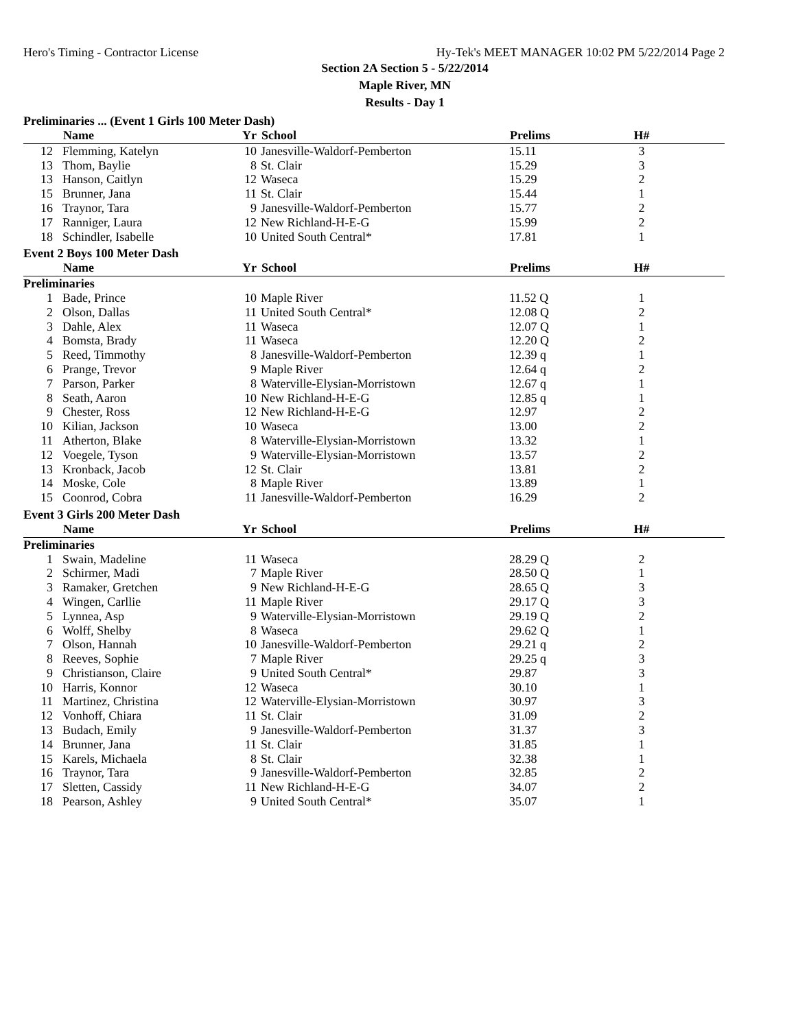Hero's Timing - Contractor License Hy-Tek's MEET MANAGER 10:02 PM 5/22/2014 Page 2
Section 2A Section 5 - 5/22/2014
Maple River, MN
Results - Day 1
Preliminaries ... (Event 1 Girls 100 Meter Dash)
| | Name | Yr | School | Prelims | H# | |
| --- | --- | --- | --- | --- | --- | --- |
| 12 | Flemming, Katelyn | 10 | Janesville-Waldorf-Pemberton | 15.11 | 3 | |
| 13 | Thom, Baylie | 8 | St. Clair | 15.29 | 3 | |
| 13 | Hanson, Caitlyn | 12 | Waseca | 15.29 | 2 | |
| 15 | Brunner, Jana | 11 | St. Clair | 15.44 | 1 | |
| 16 | Traynor, Tara | 9 | Janesville-Waldorf-Pemberton | 15.77 | 2 | |
| 17 | Ranniger, Laura | 12 | New Richland-H-E-G | 15.99 | 2 | |
| 18 | Schindler, Isabelle | 10 | United South Central* | 17.81 | 1 | |
Event 2 Boys 100 Meter Dash
| | Name | Yr | School | Prelims | H# | |
| --- | --- | --- | --- | --- | --- | --- |
| Preliminaries | | | | | | |
| 1 | Bade, Prince | 10 | Maple River | 11.52 Q | 1 | |
| 2 | Olson, Dallas | 11 | United South Central* | 12.08 Q | 2 | |
| 3 | Dahle, Alex | 11 | Waseca | 12.07 Q | 1 | |
| 4 | Bomsta, Brady | 11 | Waseca | 12.20 Q | 2 | |
| 5 | Reed, Timmothy | 8 | Janesville-Waldorf-Pemberton | 12.39 q | 1 | |
| 6 | Prange, Trevor | 9 | Maple River | 12.64 q | 2 | |
| 7 | Parson, Parker | 8 | Waterville-Elysian-Morristown | 12.67 q | 1 | |
| 8 | Seath, Aaron | 10 | New Richland-H-E-G | 12.85 q | 1 | |
| 9 | Chester, Ross | 12 | New Richland-H-E-G | 12.97 | 2 | |
| 10 | Kilian, Jackson | 10 | Waseca | 13.00 | 2 | |
| 11 | Atherton, Blake | 8 | Waterville-Elysian-Morristown | 13.32 | 1 | |
| 12 | Voegele, Tyson | 9 | Waterville-Elysian-Morristown | 13.57 | 2 | |
| 13 | Kronback, Jacob | 12 | St. Clair | 13.81 | 2 | |
| 14 | Moske, Cole | 8 | Maple River | 13.89 | 1 | |
| 15 | Coonrod, Cobra | 11 | Janesville-Waldorf-Pemberton | 16.29 | 2 | |
Event 3 Girls 200 Meter Dash
| | Name | Yr | School | Prelims | H# | |
| --- | --- | --- | --- | --- | --- | --- |
| Preliminaries | | | | | | |
| 1 | Swain, Madeline | 11 | Waseca | 28.29 Q | 2 | |
| 2 | Schirmer, Madi | 7 | Maple River | 28.50 Q | 1 | |
| 3 | Ramaker, Gretchen | 9 | New Richland-H-E-G | 28.65 Q | 3 | |
| 4 | Wingen, Carllie | 11 | Maple River | 29.17 Q | 3 | |
| 5 | Lynnea, Asp | 9 | Waterville-Elysian-Morristown | 29.19 Q | 2 | |
| 6 | Wolff, Shelby | 8 | Waseca | 29.62 Q | 1 | |
| 7 | Olson, Hannah | 10 | Janesville-Waldorf-Pemberton | 29.21 q | 2 | |
| 8 | Reeves, Sophie | 7 | Maple River | 29.25 q | 3 | |
| 9 | Christianson, Claire | 9 | United South Central* | 29.87 | 3 | |
| 10 | Harris, Konnor | 12 | Waseca | 30.10 | 1 | |
| 11 | Martinez, Christina | 12 | Waterville-Elysian-Morristown | 30.97 | 3 | |
| 12 | Vonhoff, Chiara | 11 | St. Clair | 31.09 | 2 | |
| 13 | Budach, Emily | 9 | Janesville-Waldorf-Pemberton | 31.37 | 3 | |
| 14 | Brunner, Jana | 11 | St. Clair | 31.85 | 1 | |
| 15 | Karels, Michaela | 8 | St. Clair | 32.38 | 1 | |
| 16 | Traynor, Tara | 9 | Janesville-Waldorf-Pemberton | 32.85 | 2 | |
| 17 | Sletten, Cassidy | 11 | New Richland-H-E-G | 34.07 | 2 | |
| 18 | Pearson, Ashley | 9 | United South Central* | 35.07 | 1 | |